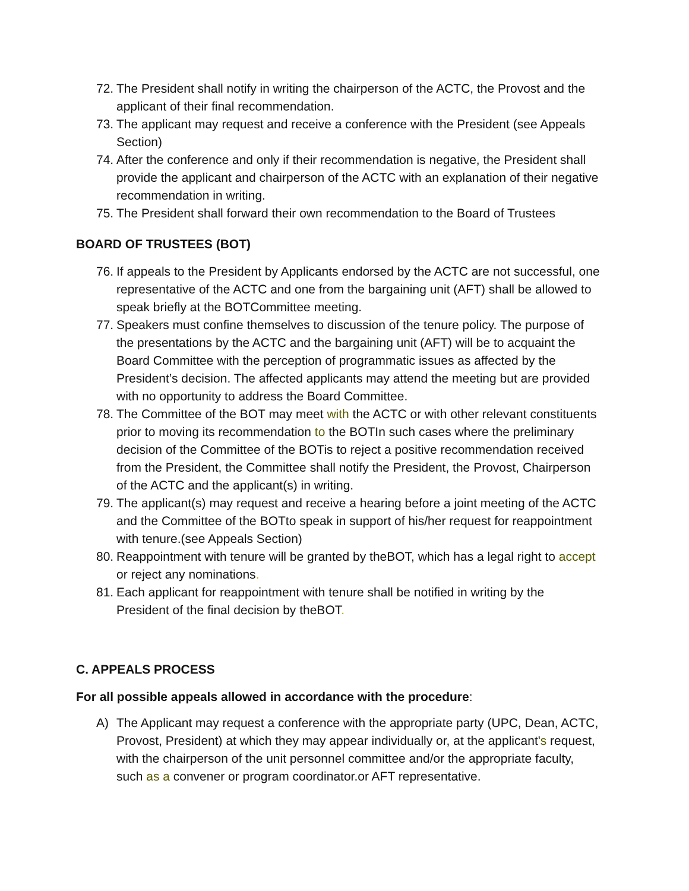72. The President shall notify in writing the chairperson of the ACTC, the Provost and the applicant of their final recommendation.
73. The applicant may request and receive a conference with the President (see Appeals Section)
74. After the conference and only if their recommendation is negative, the President shall provide the applicant and chairperson of the ACTC with an explanation of their negative recommendation in writing.
75. The President shall forward their own recommendation to the Board of Trustees
BOARD OF TRUSTEES (BOT)
76. If appeals to the President by Applicants endorsed by the ACTC are not successful, one representative of the ACTC and one from the bargaining unit (AFT) shall be allowed to speak briefly at the BOTCommittee meeting.
77. Speakers must confine themselves to discussion of the tenure policy. The purpose of the presentations by the ACTC and the bargaining unit (AFT) will be to acquaint the Board Committee with the perception of programmatic issues as affected by the President’s decision. The affected applicants may attend the meeting but are provided with no opportunity to address the Board Committee.
78. The Committee of the BOT may meet with the ACTC or with other relevant constituents prior to moving its recommendation to the BOTIn such cases where the preliminary decision of the Committee of the BOTis to reject a positive recommendation received from the President, the Committee shall notify the President, the Provost, Chairperson of the ACTC and the applicant(s) in writing.
79. The applicant(s) may request and receive a hearing before a joint meeting of the ACTC and the Committee of the BOTto speak in support of his/her request for reappointment with tenure.(see Appeals Section)
80. Reappointment with tenure will be granted by theBOT, which has a legal right to accept or reject any nominations.
81. Each applicant for reappointment with tenure shall be notified in writing by the President of the final decision by theBOT.
C. APPEALS PROCESS
For all possible appeals allowed in accordance with the procedure:
A) The Applicant may request a conference with the appropriate party (UPC, Dean, ACTC, Provost, President) at which they may appear individually or, at the applicant's request, with the chairperson of the unit personnel committee and/or the appropriate faculty, such as a convener or program coordinator.or AFT representative.